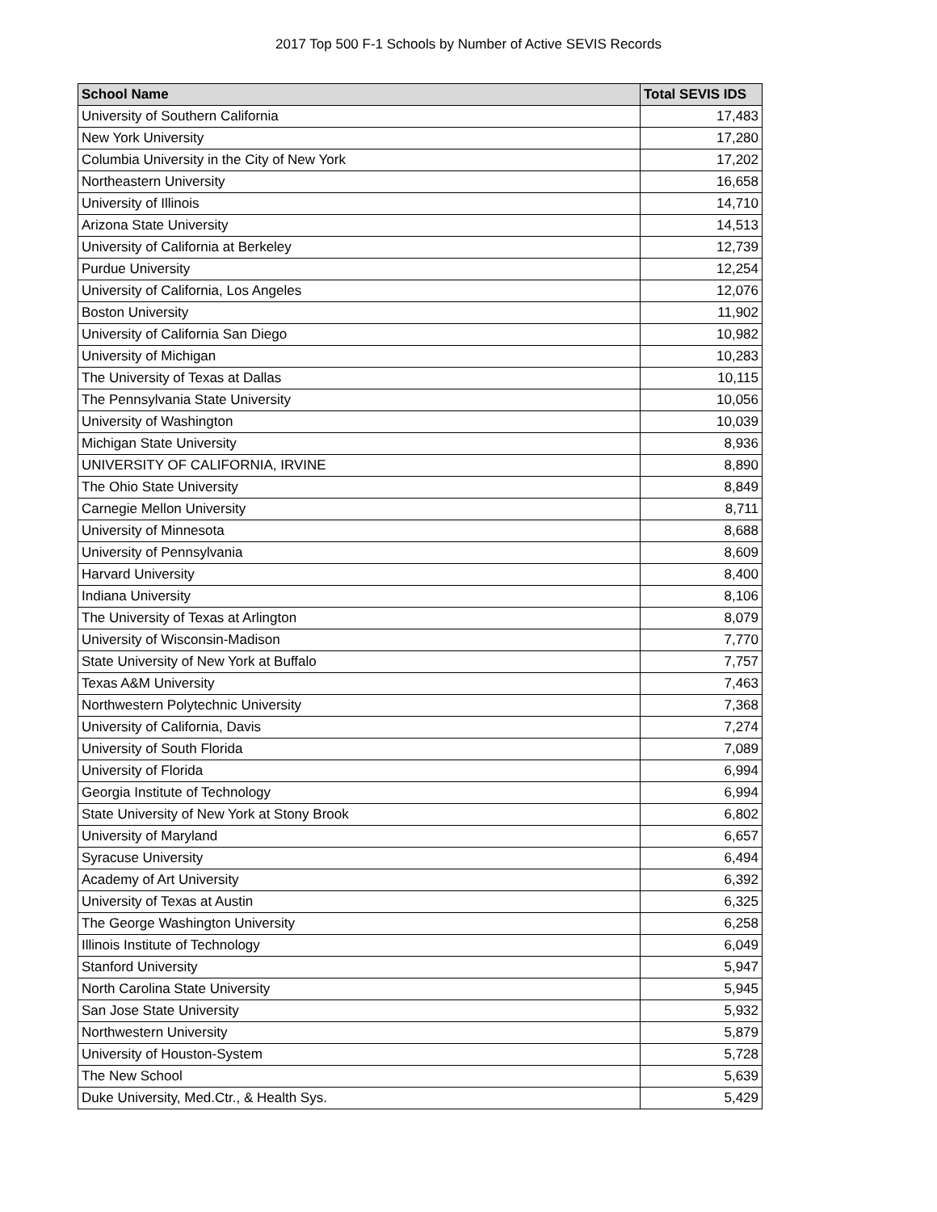2017 Top 500 F-1 Schools by Number of Active SEVIS Records
| School Name | Total SEVIS IDS |
| --- | --- |
| University of Southern California | 17,483 |
| New York University | 17,280 |
| Columbia University in the City of New York | 17,202 |
| Northeastern University | 16,658 |
| University of Illinois | 14,710 |
| Arizona State University | 14,513 |
| University of California at Berkeley | 12,739 |
| Purdue University | 12,254 |
| University of California, Los Angeles | 12,076 |
| Boston University | 11,902 |
| University of California San Diego | 10,982 |
| University of Michigan | 10,283 |
| The University of Texas at Dallas | 10,115 |
| The Pennsylvania State University | 10,056 |
| University of Washington | 10,039 |
| Michigan State University | 8,936 |
| UNIVERSITY OF CALIFORNIA, IRVINE | 8,890 |
| The Ohio State University | 8,849 |
| Carnegie Mellon University | 8,711 |
| University of Minnesota | 8,688 |
| University of Pennsylvania | 8,609 |
| Harvard University | 8,400 |
| Indiana University | 8,106 |
| The University of Texas at Arlington | 8,079 |
| University of Wisconsin-Madison | 7,770 |
| State University of New York at Buffalo | 7,757 |
| Texas A&M University | 7,463 |
| Northwestern Polytechnic University | 7,368 |
| University of California, Davis | 7,274 |
| University of South Florida | 7,089 |
| University of Florida | 6,994 |
| Georgia Institute of Technology | 6,994 |
| State University of New York at Stony Brook | 6,802 |
| University of Maryland | 6,657 |
| Syracuse University | 6,494 |
| Academy of Art University | 6,392 |
| University of Texas at Austin | 6,325 |
| The George Washington University | 6,258 |
| Illinois Institute of Technology | 6,049 |
| Stanford University | 5,947 |
| North Carolina State University | 5,945 |
| San Jose State University | 5,932 |
| Northwestern University | 5,879 |
| University of Houston-System | 5,728 |
| The New School | 5,639 |
| Duke University, Med.Ctr., & Health Sys. | 5,429 |